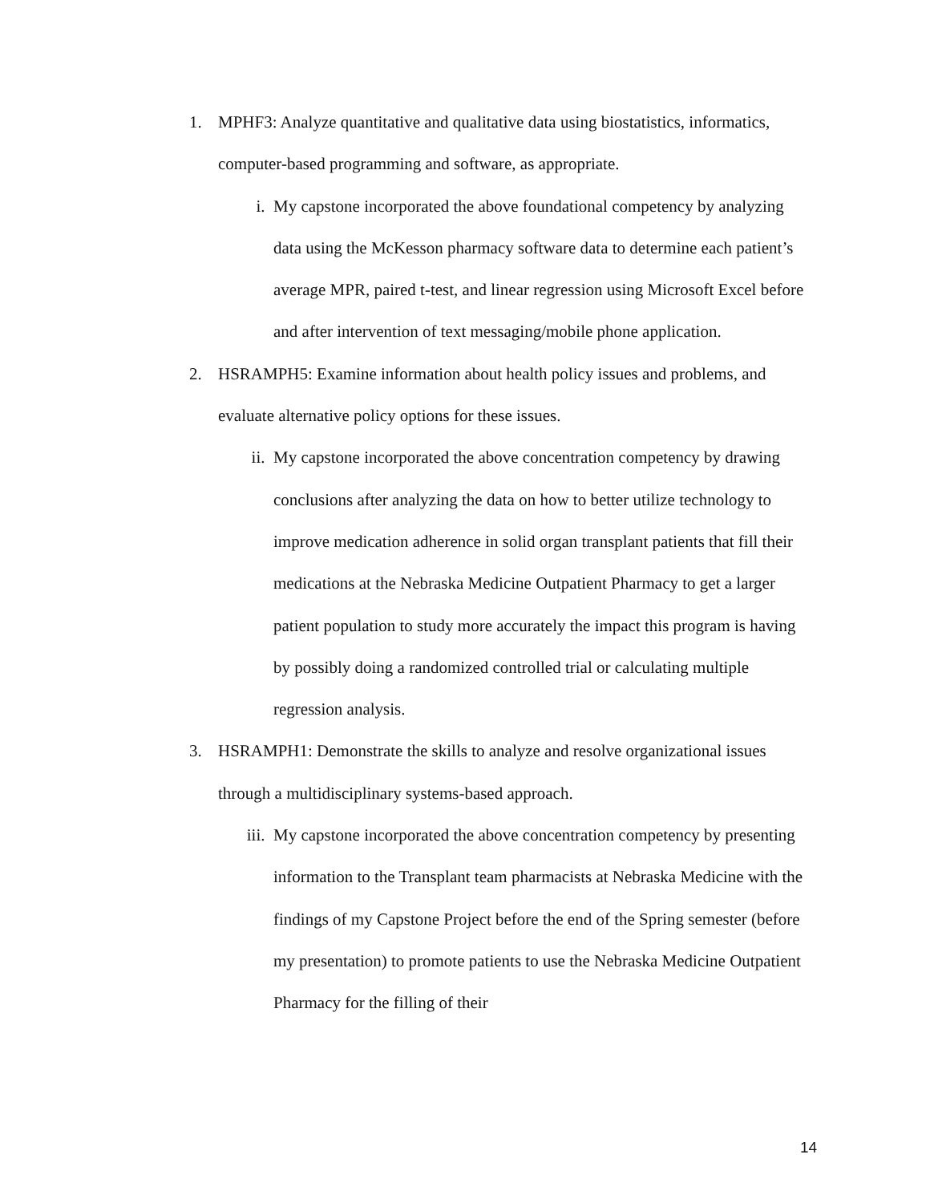1. MPHF3: Analyze quantitative and qualitative data using biostatistics, informatics, computer-based programming and software, as appropriate.
i. My capstone incorporated the above foundational competency by analyzing data using the McKesson pharmacy software data to determine each patient’s average MPR, paired t-test, and linear regression using Microsoft Excel before and after intervention of text messaging/mobile phone application.
2. HSRAMPH5: Examine information about health policy issues and problems, and evaluate alternative policy options for these issues.
ii. My capstone incorporated the above concentration competency by drawing conclusions after analyzing the data on how to better utilize technology to improve medication adherence in solid organ transplant patients that fill their medications at the Nebraska Medicine Outpatient Pharmacy to get a larger patient population to study more accurately the impact this program is having by possibly doing a randomized controlled trial or calculating multiple regression analysis.
3. HSRAMPH1: Demonstrate the skills to analyze and resolve organizational issues through a multidisciplinary systems-based approach.
iii.
My capstone incorporated the above concentration competency by presenting information to the Transplant team pharmacists at Nebraska Medicine with the findings of my Capstone Project before the end of the Spring semester (before my presentation) to promote patients to use the Nebraska Medicine Outpatient Pharmacy for the filling of their
14